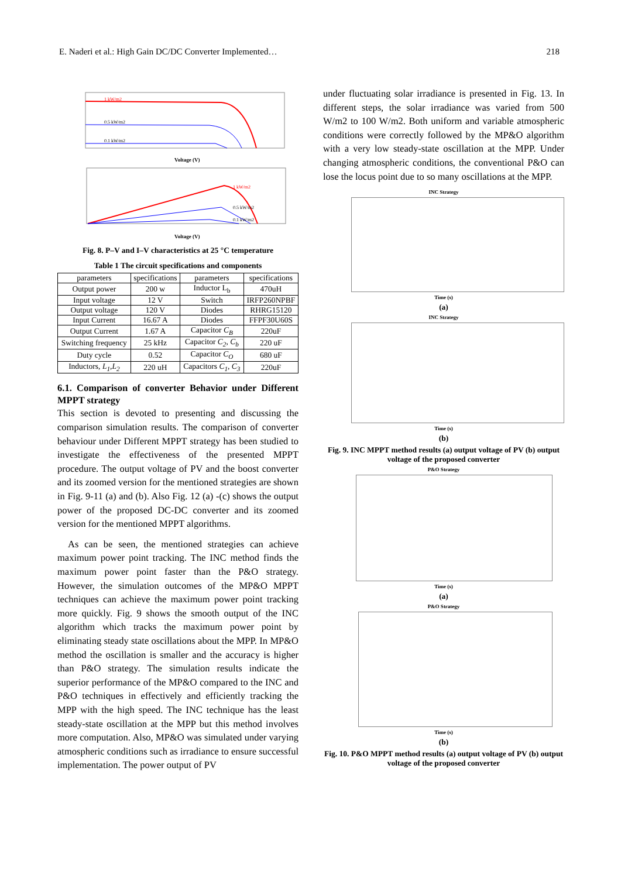E. Naderi et al.: High Gain DC/DC Converter Implemented… 218
1 kW/m2
0.5 kW/m2
0.1 kW/m2
Voltage (V)
1 kW/m2
0.5 kW/m2
0.1 kW/m2
Voltage (V)
Fig. 8. P–V and I–V characteristics at 25 °C temperature
Table 1 The circuit specifications and components
| parameters | specifications | parameters | specifications |
| --- | --- | --- | --- |
| Output power | 200 w | Inductor L<sub>b</sub> | 470uH |
| Input voltage | 12 V | Switch | IRFP260NPBF |
| Output voltage | 120 V | Diodes | RHRG15120 |
| Input Current | 16.67 A | Diodes | FFPF30U60S |
| Output Current | 1.67 A | Capacitor C<sub>B</sub> | 220uF |
| Switching frequency | 25 kHz | Capacitor C<sub>2</sub>, C<sub>b</sub> | 220 uF |
| Duty cycle | 0.52 | Capacitor C<sub>O</sub> | 680 uF |
| Inductors, L<sub>1</sub>,L<sub>2</sub> | 220 uH | Capacitors C<sub>1</sub>, C<sub>3</sub> | 220uF |
6.1. Comparison of converter Behavior under Different MPPT strategy
This section is devoted to presenting and discussing the comparison simulation results. The comparison of converter behaviour under Different MPPT strategy has been studied to investigate the effectiveness of the presented MPPT procedure. The output voltage of PV and the boost converter and its zoomed version for the mentioned strategies are shown in Fig. 9-11 (a) and (b). Also Fig. 12 (a) -(c) shows the output power of the proposed DC-DC converter and its zoomed version for the mentioned MPPT algorithms.
As can be seen, the mentioned strategies can achieve maximum power point tracking. The INC method finds the maximum power point faster than the P&O strategy. However, the simulation outcomes of the MP&O MPPT techniques can achieve the maximum power point tracking more quickly. Fig. 9 shows the smooth output of the INC algorithm which tracks the maximum power point by eliminating steady state oscillations about the MPP. In MP&O method the oscillation is smaller and the accuracy is higher than P&O strategy. The simulation results indicate the superior performance of the MP&O compared to the INC and P&O techniques in effectively and efficiently tracking the MPP with the high speed. The INC technique has the least steady-state oscillation at the MPP but this method involves more computation. Also, MP&O was simulated under varying atmospheric conditions such as irradiance to ensure successful implementation. The power output of PV
under fluctuating solar irradiance is presented in Fig. 13. In different steps, the solar irradiance was varied from 500 W/m2 to 100 W/m2. Both uniform and variable atmospheric conditions were correctly followed by the MP&O algorithm with a very low steady-state oscillation at the MPP. Under changing atmospheric conditions, the conventional P&O can lose the locus point due to so many oscillations at the MPP.
INC Strategy
Time (s)
(a)
INC Strategy
Time (s)
(b)
Fig. 9. INC MPPT method results (a) output voltage of PV (b) output voltage of the proposed converter
P&O Strategy
Time (s)
(a)
P&O Strategy
Time (s)
(b)
Fig. 10. P&O MPPT method results (a) output voltage of PV (b) output voltage of the proposed converter